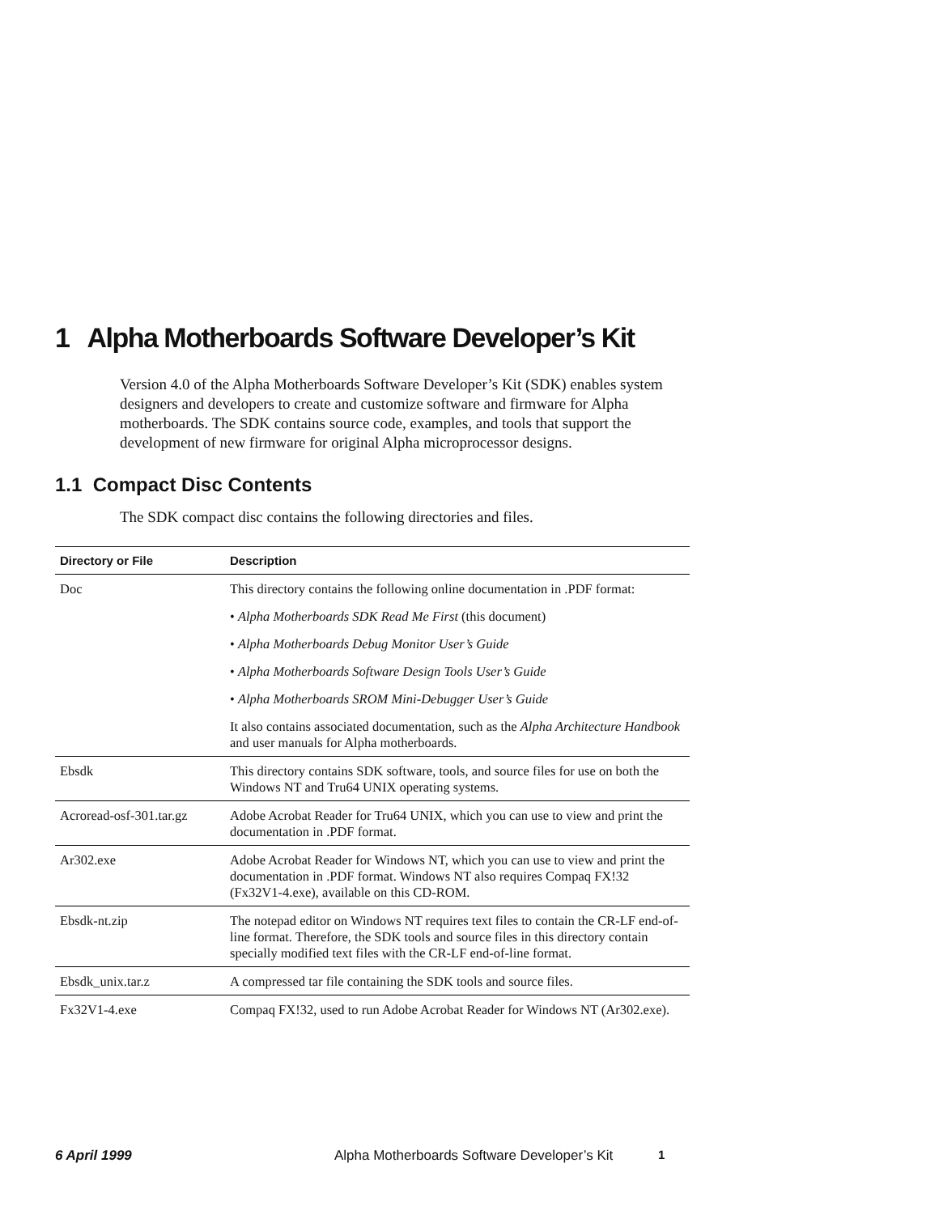1 Alpha Motherboards Software Developer’s Kit
Version 4.0 of the Alpha Motherboards Software Developer’s Kit (SDK) enables system designers and developers to create and customize software and firmware for Alpha motherboards. The SDK contains source code, examples, and tools that support the development of new firmware for original Alpha microprocessor designs.
1.1 Compact Disc Contents
The SDK compact disc contains the following directories and files.
| Directory or File | Description |
| --- | --- |
| Doc | This directory contains the following online documentation in .PDF format: • Alpha Motherboards SDK Read Me First (this document) • Alpha Motherboards Debug Monitor User’s Guide • Alpha Motherboards Software Design Tools User’s Guide • Alpha Motherboards SROM Mini-Debugger User’s Guide It also contains associated documentation, such as the Alpha Architecture Handbook and user manuals for Alpha motherboards. |
| Ebsdk | This directory contains SDK software, tools, and source files for use on both the Windows NT and Tru64 UNIX operating systems. |
| Acroread-osf-301.tar.gz | Adobe Acrobat Reader for Tru64 UNIX, which you can use to view and print the documentation in .PDF format. |
| Ar302.exe | Adobe Acrobat Reader for Windows NT, which you can use to view and print the documentation in .PDF format. Windows NT also requires Compaq FX!32 (Fx32V1-4.exe), available on this CD-ROM. |
| Ebsdk-nt.zip | The notepad editor on Windows NT requires text files to contain the CR-LF end-of-line format. Therefore, the SDK tools and source files in this directory contain specially modified text files with the CR-LF end-of-line format. |
| Ebsdk_unix.tar.z | A compressed tar file containing the SDK tools and source files. |
| Fx32V1-4.exe | Compaq FX!32, used to run Adobe Acrobat Reader for Windows NT (Ar302.exe). |
6 April 1999 Alpha Motherboards Software Developer’s Kit 1